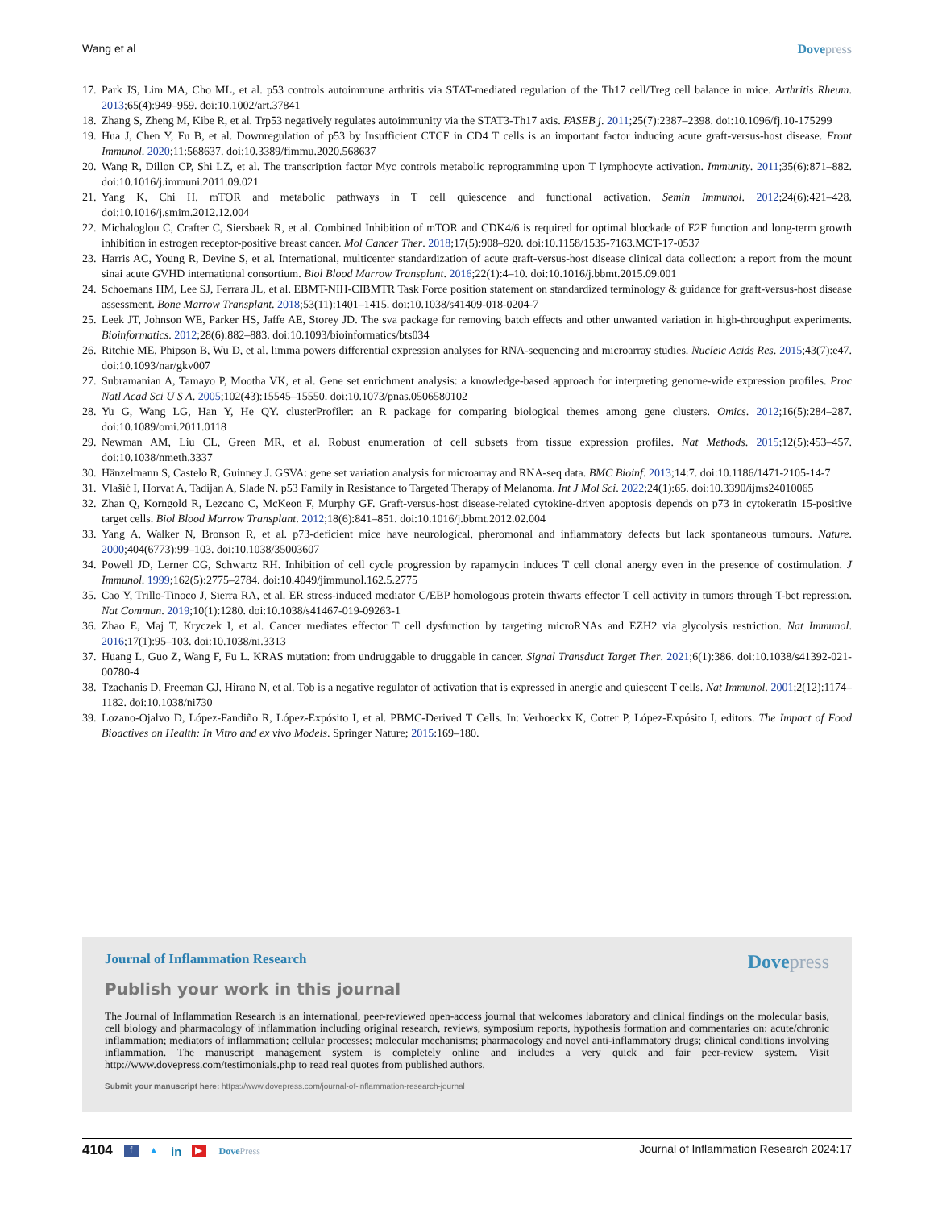Wang et al Dovepress
17. Park JS, Lim MA, Cho ML, et al. p53 controls autoimmune arthritis via STAT-mediated regulation of the Th17 cell/Treg cell balance in mice. Arthritis Rheum. 2013;65(4):949–959. doi:10.1002/art.37841
18. Zhang S, Zheng M, Kibe R, et al. Trp53 negatively regulates autoimmunity via the STAT3-Th17 axis. FASEB j. 2011;25(7):2387–2398. doi:10.1096/fj.10-175299
19. Hua J, Chen Y, Fu B, et al. Downregulation of p53 by Insufficient CTCF in CD4 T cells is an important factor inducing acute graft-versus-host disease. Front Immunol. 2020;11:568637. doi:10.3389/fimmu.2020.568637
20. Wang R, Dillon CP, Shi LZ, et al. The transcription factor Myc controls metabolic reprogramming upon T lymphocyte activation. Immunity. 2011;35(6):871–882. doi:10.1016/j.immuni.2011.09.021
21. Yang K, Chi H. mTOR and metabolic pathways in T cell quiescence and functional activation. Semin Immunol. 2012;24(6):421–428. doi:10.1016/j.smim.2012.12.004
22. Michaloglou C, Crafter C, Siersbaek R, et al. Combined Inhibition of mTOR and CDK4/6 is required for optimal blockade of E2F function and long-term growth inhibition in estrogen receptor-positive breast cancer. Mol Cancer Ther. 2018;17(5):908–920. doi:10.1158/1535-7163.MCT-17-0537
23. Harris AC, Young R, Devine S, et al. International, multicenter standardization of acute graft-versus-host disease clinical data collection: a report from the mount sinai acute GVHD international consortium. Biol Blood Marrow Transplant. 2016;22(1):4–10. doi:10.1016/j.bbmt.2015.09.001
24. Schoemans HM, Lee SJ, Ferrara JL, et al. EBMT-NIH-CIBMTR Task Force position statement on standardized terminology & guidance for graft-versus-host disease assessment. Bone Marrow Transplant. 2018;53(11):1401–1415. doi:10.1038/s41409-018-0204-7
25. Leek JT, Johnson WE, Parker HS, Jaffe AE, Storey JD. The sva package for removing batch effects and other unwanted variation in high-throughput experiments. Bioinformatics. 2012;28(6):882–883. doi:10.1093/bioinformatics/bts034
26. Ritchie ME, Phipson B, Wu D, et al. limma powers differential expression analyses for RNA-sequencing and microarray studies. Nucleic Acids Res. 2015;43(7):e47. doi:10.1093/nar/gkv007
27. Subramanian A, Tamayo P, Mootha VK, et al. Gene set enrichment analysis: a knowledge-based approach for interpreting genome-wide expression profiles. Proc Natl Acad Sci U S A. 2005;102(43):15545–15550. doi:10.1073/pnas.0506580102
28. Yu G, Wang LG, Han Y, He QY. clusterProfiler: an R package for comparing biological themes among gene clusters. Omics. 2012;16(5):284–287. doi:10.1089/omi.2011.0118
29. Newman AM, Liu CL, Green MR, et al. Robust enumeration of cell subsets from tissue expression profiles. Nat Methods. 2015;12(5):453–457. doi:10.1038/nmeth.3337
30. Hänzelmann S, Castelo R, Guinney J. GSVA: gene set variation analysis for microarray and RNA-seq data. BMC Bioinf. 2013;14:7. doi:10.1186/1471-2105-14-7
31. Vlašić I, Horvat A, Tadijan A, Slade N. p53 Family in Resistance to Targeted Therapy of Melanoma. Int J Mol Sci. 2022;24(1):65. doi:10.3390/ijms24010065
32. Zhan Q, Korngold R, Lezcano C, McKeon F, Murphy GF. Graft-versus-host disease-related cytokine-driven apoptosis depends on p73 in cytokeratin 15-positive target cells. Biol Blood Marrow Transplant. 2012;18(6):841–851. doi:10.1016/j.bbmt.2012.02.004
33. Yang A, Walker N, Bronson R, et al. p73-deficient mice have neurological, pheromonal and inflammatory defects but lack spontaneous tumours. Nature. 2000;404(6773):99–103. doi:10.1038/35003607
34. Powell JD, Lerner CG, Schwartz RH. Inhibition of cell cycle progression by rapamycin induces T cell clonal anergy even in the presence of costimulation. J Immunol. 1999;162(5):2775–2784. doi:10.4049/jimmunol.162.5.2775
35. Cao Y, Trillo-Tinoco J, Sierra RA, et al. ER stress-induced mediator C/EBP homologous protein thwarts effector T cell activity in tumors through T-bet repression. Nat Commun. 2019;10(1):1280. doi:10.1038/s41467-019-09263-1
36. Zhao E, Maj T, Kryczek I, et al. Cancer mediates effector T cell dysfunction by targeting microRNAs and EZH2 via glycolysis restriction. Nat Immunol. 2016;17(1):95–103. doi:10.1038/ni.3313
37. Huang L, Guo Z, Wang F, Fu L. KRAS mutation: from undruggable to druggable in cancer. Signal Transduct Target Ther. 2021;6(1):386. doi:10.1038/s41392-021-00780-4
38. Tzachanis D, Freeman GJ, Hirano N, et al. Tob is a negative regulator of activation that is expressed in anergic and quiescent T cells. Nat Immunol. 2001;2(12):1174–1182. doi:10.1038/ni730
39. Lozano-Ojalvo D, López-Fandiño R, López-Expósito I, et al. PBMC-Derived T Cells. In: Verhoeckx K, Cotter P, López-Expósito I, editors. The Impact of Food Bioactives on Health: In Vitro and ex vivo Models. Springer Nature; 2015:169–180.
Journal of Inflammation Research Dovepress
Publish your work in this journal
The Journal of Inflammation Research is an international, peer-reviewed open-access journal that welcomes laboratory and clinical findings on the molecular basis, cell biology and pharmacology of inflammation including original research, reviews, symposium reports, hypothesis formation and commentaries on: acute/chronic inflammation; mediators of inflammation; cellular processes; molecular mechanisms; pharmacology and novel anti-inflammatory drugs; clinical conditions involving inflammation. The manuscript management system is completely online and includes a very quick and fair peer-review system. Visit http://www.dovepress.com/testimonials.php to read real quotes from published authors.
Submit your manuscript here: https://www.dovepress.com/journal-of-inflammation-research-journal
4104 f ▲ in ▶ DovePress Journal of Inflammation Research 2024:17